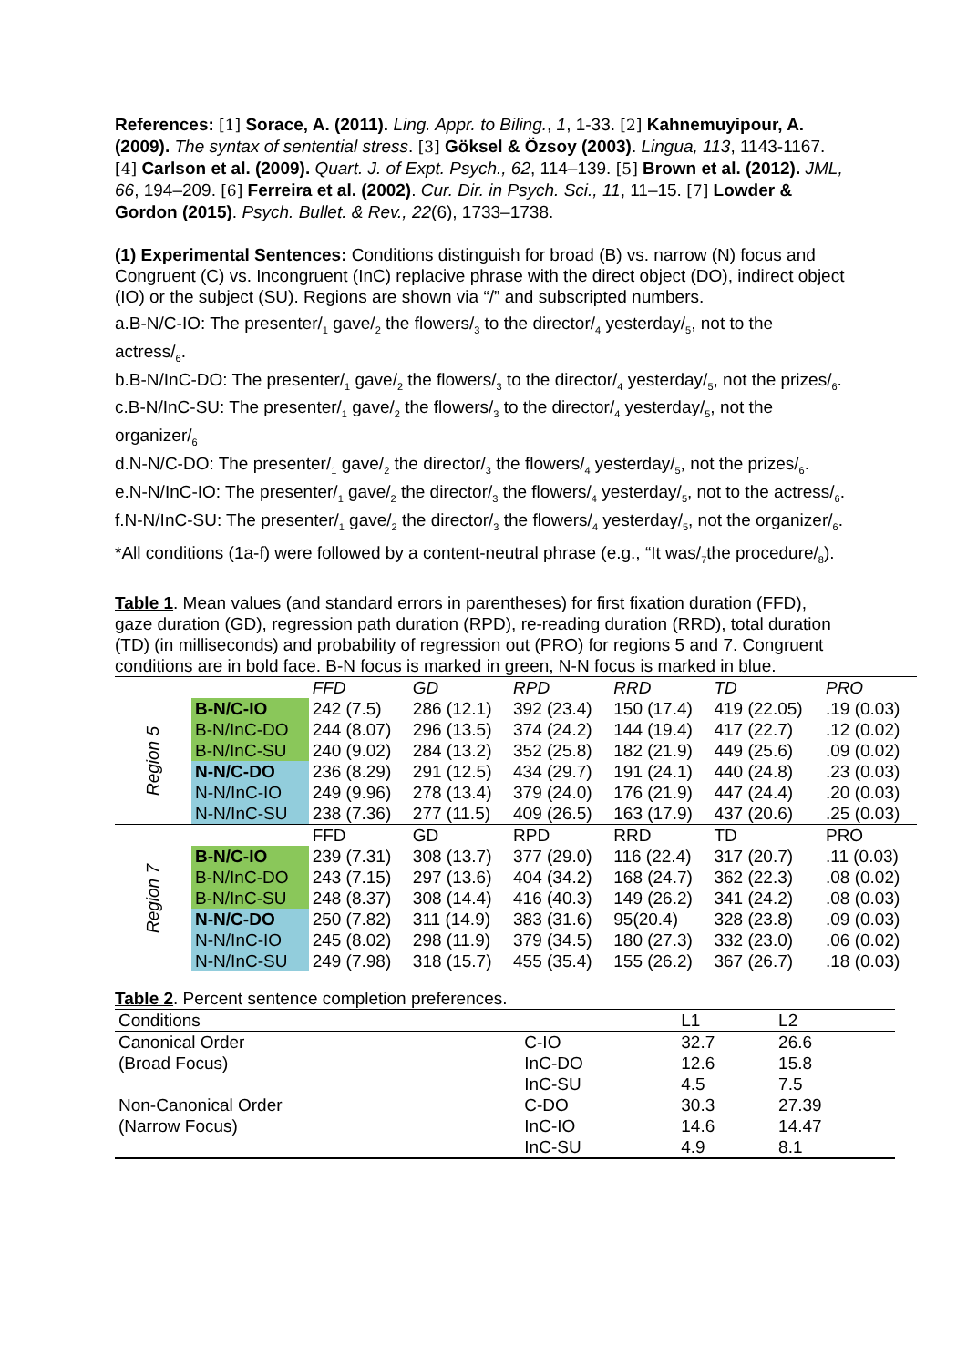References: [1] Sorace, A. (2011). Ling. Appr. to Biling., 1, 1-33. [2] Kahnemuyipour, A. (2009). The syntax of sentential stress. [3] Göksel & Özsoy (2003). Lingua, 113, 1143-1167. [4] Carlson et al. (2009). Quart. J. of Expt. Psych., 62, 114–139. [5] Brown et al. (2012). JML, 66, 194–209. [6] Ferreira et al. (2002). Cur. Dir. in Psych. Sci., 11, 11–15. [7] Lowder & Gordon (2015). Psych. Bullet. & Rev., 22(6), 1733–1738.
(1) Experimental Sentences: Conditions distinguish for broad (B) vs. narrow (N) focus and Congruent (C) vs. Incongruent (InC) replacive phrase with the direct object (DO), indirect object (IO) or the subject (SU). Regions are shown via “/” and subscripted numbers.
a.B-N/C-IO: The presenter/<sub>1</sub> gave/<sub>2</sub> the flowers/<sub>3</sub> to the director/<sub>4</sub> yesterday/<sub>5</sub>, not to the actress/<sub>6</sub>.
b.B-N/InC-DO: The presenter/<sub>1</sub> gave/<sub>2</sub> the flowers/<sub>3</sub> to the director/<sub>4</sub> yesterday/<sub>5</sub>, not the prizes/<sub>6</sub>.
c.B-N/InC-SU: The presenter/<sub>1</sub> gave/<sub>2</sub> the flowers/<sub>3</sub> to the director/<sub>4</sub> yesterday/<sub>5</sub>, not the organizer/<sub>6</sub>
d.N-N/C-DO: The presenter/<sub>1</sub> gave/<sub>2</sub> the director/<sub>3</sub> the flowers/<sub>4</sub> yesterday/<sub>5</sub>, not the prizes/<sub>6</sub>.
e.N-N/InC-IO: The presenter/<sub>1</sub> gave/<sub>2</sub> the director/<sub>3</sub> the flowers/<sub>4</sub> yesterday/<sub>5</sub>, not to the actress/<sub>6</sub>.
f.N-N/InC-SU: The presenter/<sub>1</sub> gave/<sub>2</sub> the director/<sub>3</sub> the flowers/<sub>4</sub> yesterday/<sub>5</sub>, not the organizer/<sub>6</sub>.
*All conditions (1a-f) were followed by a content-neutral phrase (e.g., “It was/<sub>7</sub>the procedure/<sub>8</sub>).
Table 1. Mean values (and standard errors in parentheses) for first fixation duration (FFD), gaze duration (GD), regression path duration (RPD), re-reading duration (RRD), total duration (TD) (in milliseconds) and probability of regression out (PRO) for regions 5 and 7. Congruent conditions are in bold face. B-N focus is marked in green, N-N focus is marked in blue.
| | | FFD | GD | RPD | RRD | TD | PRO |
| Region 5 | B-N/C-IO | 242 (7.5) | 286 (12.1) | 392 (23.4) | 150 (17.4) | 419 (22.05) | .19 (0.03) |
| | B-N/InC-DO | 244 (8.07) | 296 (13.5) | 374 (24.2) | 144 (19.4) | 417 (22.7) | .12 (0.02) |
| | B-N/InC-SU | 240 (9.02) | 284 (13.2) | 352 (25.8) | 182 (21.9) | 449 (25.6) | .09 (0.02) |
| | N-N/C-DO | 236 (8.29) | 291 (12.5) | 434 (29.7) | 191 (24.1) | 440 (24.8) | .23 (0.03) |
| | N-N/InC-IO | 249 (9.96) | 278 (13.4) | 379 (24.0) | 176 (21.9) | 447 (24.4) | .20 (0.03) |
| | N-N/InC-SU | 238 (7.36) | 277 (11.5) | 409 (26.5) | 163 (17.9) | 437 (20.6) | .25 (0.03) |
| Region 7 | | FFD | GD | RPD | RRD | TD | PRO |
| | B-N/C-IO | 239 (7.31) | 308 (13.7) | 377 (29.0) | 116 (22.4) | 317 (20.7) | .11 (0.03) |
| | B-N/InC-DO | 243 (7.15) | 297 (13.6) | 404 (34.2) | 168 (24.7) | 362 (22.3) | .08 (0.02) |
| | B-N/InC-SU | 248 (8.37) | 308 (14.4) | 416 (40.3) | 149 (26.2) | 341 (24.2) | .08 (0.03) |
| | N-N/C-DO | 250 (7.82) | 311 (14.9) | 383 (31.6) | 95(20.4) | 328 (23.8) | .09 (0.03) |
| | N-N/InC-IO | 245 (8.02) | 298 (11.9) | 379 (34.5) | 180 (27.3) | 332 (23.0) | .06 (0.02) |
| | N-N/InC-SU | 249 (7.98) | 318 (15.7) | 455 (35.4) | 155 (26.2) | 367 (26.7) | .18 (0.03) |
Table 2. Percent sentence completion preferences.
| Conditions | | L1 | L2 |
| Canonical Order | C-IO | 32.7 | 26.6 |
| (Broad Focus) | InC-DO | 12.6 | 15.8 |
| | InC-SU | 4.5 | 7.5 |
| Non-Canonical Order | C-DO | 30.3 | 27.39 |
| (Narrow Focus) | InC-IO | 14.6 | 14.47 |
| | InC-SU | 4.9 | 8.1 |